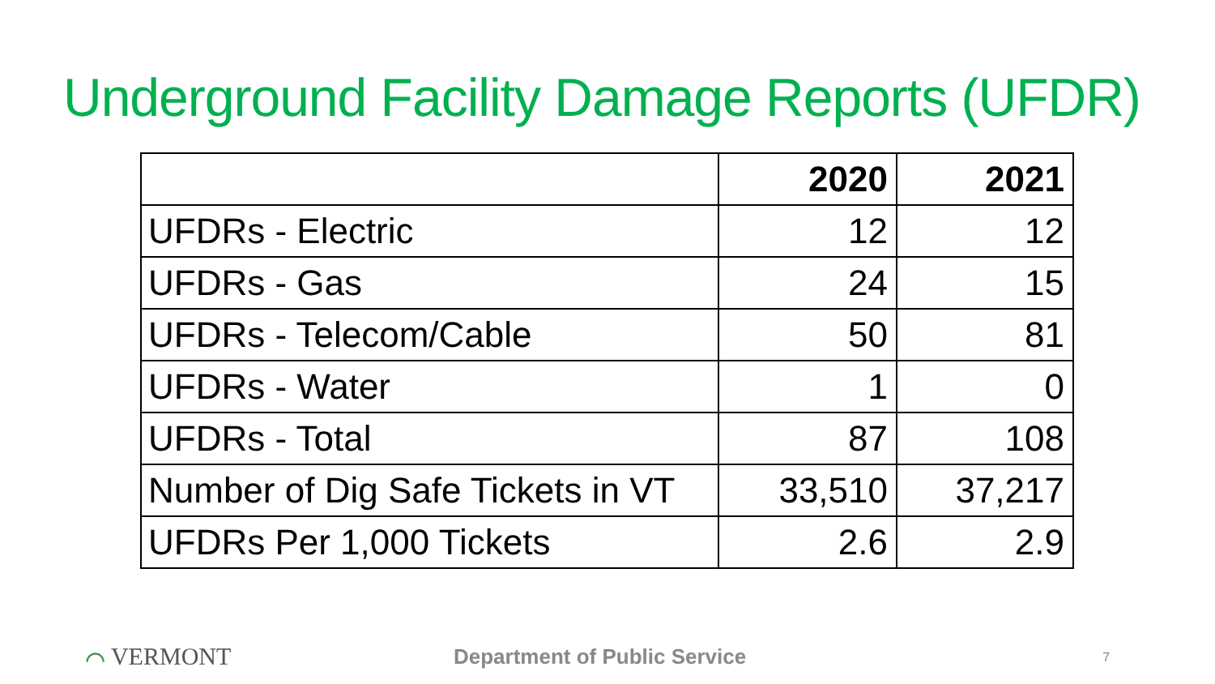Underground Facility Damage Reports (UFDR)
| | 2020 | 2021 |
| --- | --- | --- |
| UFDRs - Electric | 12 | 12 |
| UFDRs - Gas | 24 | 15 |
| UFDRs - Telecom/Cable | 50 | 81 |
| UFDRs - Water | 1 | 0 |
| UFDRs - Total | 87 | 108 |
| Number of Dig Safe Tickets in VT | 33,510 | 37,217 |
| UFDRs Per 1,000 Tickets | 2.6 | 2.9 |
⌒ VERMONT
Department of Public Service
7